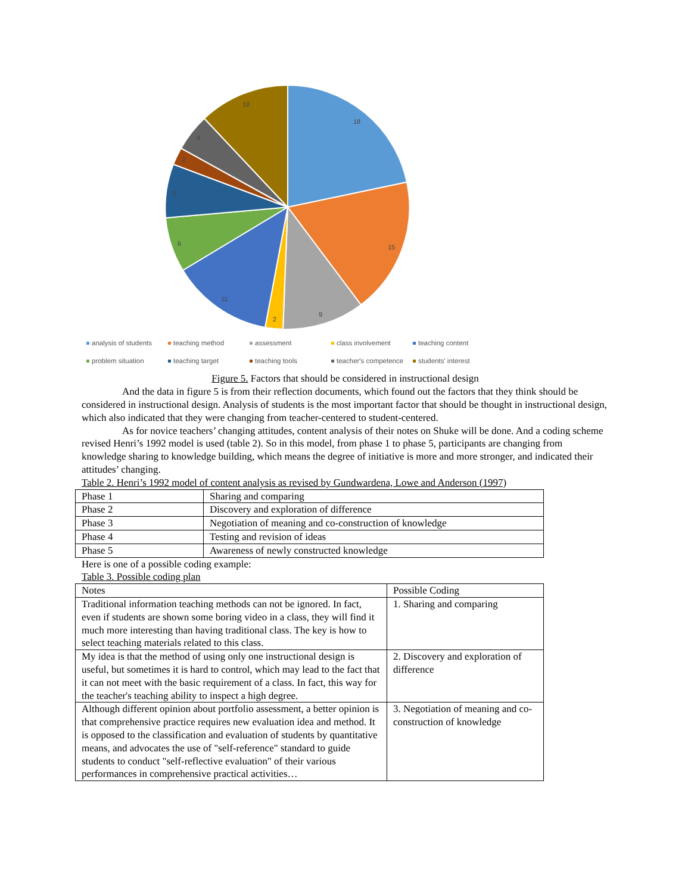18
15
9
2
11
6
6
2
4
10
analysis of students teaching method assessment class involvement teaching content problem situation teaching target teaching tools teacher's competence students' interest
Figure 5. Factors that should be considered in instructional design
And the data in figure 5 is from their reflection documents, which found out the factors that they think should be considered in instructional design. Analysis of students is the most important factor that should be thought in instructional design, which also indicated that they were changing from teacher-centered to student-centered.
As for novice teachers’ changing attitudes, content analysis of their notes on Shuke will be done. And a coding scheme revised Henri’s 1992 model is used (table 2). So in this model, from phase 1 to phase 5, participants are changing from knowledge sharing to knowledge building, which means the degree of initiative is more and more stronger, and indicated their attitudes’ changing.
Table 2. Henri’s 1992 model of content analysis as revised by Gundwardena, Lowe and Anderson (1997)
| Phase 1 | Sharing and comparing |
| Phase 2 | Discovery and exploration of difference |
| Phase 3 | Negotiation of meaning and co-construction of knowledge |
| Phase 4 | Testing and revision of ideas |
| Phase 5 | Awareness of newly constructed knowledge |
Here is one of a possible coding example:
Table 3. Possible coding plan
| Notes | Possible Coding |
| Traditional information teaching methods can not be ignored. In fact, even if students are shown some boring video in a class, they will find it much more interesting than having traditional class. The key is how to select teaching materials related to this class. | 1. Sharing and comparing |
| My idea is that the method of using only one instructional design is useful, but sometimes it is hard to control, which may lead to the fact that it can not meet with the basic requirement of a class. In fact, this way for the teacher's teaching ability to inspect a high degree. | 2. Discovery and exploration of difference |
| Although different opinion about portfolio assessment, a better opinion is that comprehensive practice requires new evaluation idea and method. It is opposed to the classification and evaluation of students by quantitative means, and advocates the use of "self-reference" standard to guide students to conduct "self-reflective evaluation" of their various performances in comprehensive practical activities… | 3. Negotiation of meaning and co-construction of knowledge |